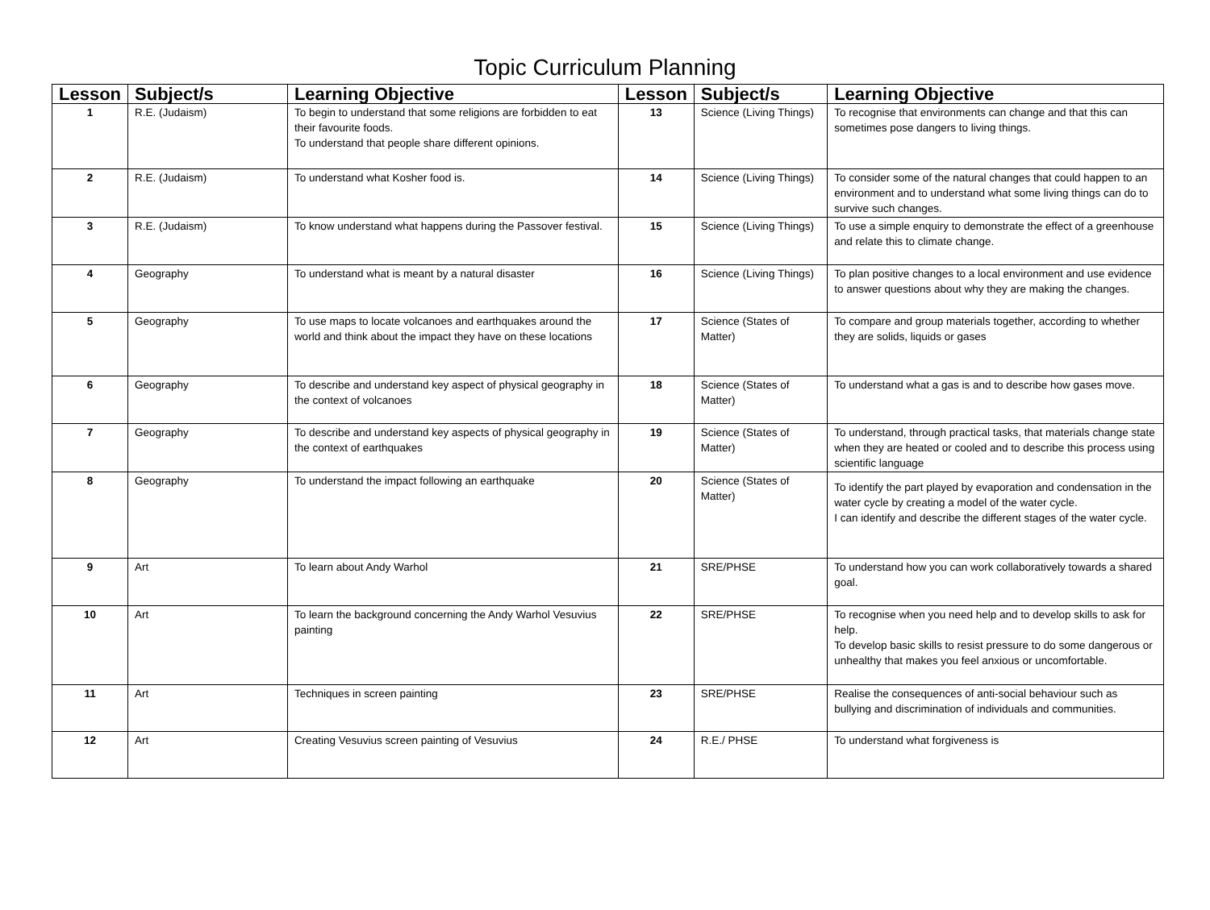Topic Curriculum Planning
| Lesson | Subject/s | Learning Objective | Lesson | Subject/s | Learning Objective |
| --- | --- | --- | --- | --- | --- |
| 1 | R.E. (Judaism) | To begin to understand that some religions are forbidden to eat their favourite foods. To understand that people share different opinions. | 13 | Science (Living Things) | To recognise that environments can change and that this can sometimes pose dangers to living things. |
| 2 | R.E. (Judaism) | To understand what Kosher food is. | 14 | Science (Living Things) | To consider some of the natural changes that could happen to an environment and to understand what some living things can do to survive such changes. |
| 3 | R.E. (Judaism) | To know understand what happens during the Passover festival. | 15 | Science (Living Things) | To use a simple enquiry to demonstrate the effect of a greenhouse and relate this to climate change. |
| 4 | Geography | To understand what is meant by a natural disaster | 16 | Science (Living Things) | To plan positive changes to a local environment and use evidence to answer questions about why they are making the changes. |
| 5 | Geography | To use maps to locate volcanoes and earthquakes around the world and think about the impact they have on these locations | 17 | Science (States of Matter) | To compare and group materials together, according to whether they are solids, liquids or gases |
| 6 | Geography | To describe and understand key aspect of physical geography in the context of volcanoes | 18 | Science (States of Matter) | To understand what a gas is and to describe how gases move. |
| 7 | Geography | To describe and understand key aspects of physical geography in the context of earthquakes | 19 | Science (States of Matter) | To understand, through practical tasks, that materials change state when they are heated or cooled and to describe this process using scientific language |
| 8 | Geography | To understand the impact following an earthquake | 20 | Science (States of Matter) | To identify the part played by evaporation and condensation in the water cycle by creating a model of the water cycle. I can identify and describe the different stages of the water cycle. |
| 9 | Art | To learn about Andy Warhol | 21 | SRE/PHSE | To understand how you can work collaboratively towards a shared goal. |
| 10 | Art | To learn the background concerning the Andy Warhol Vesuvius painting | 22 | SRE/PHSE | To recognise when you need help and to develop skills to ask for help. To develop basic skills to resist pressure to do some dangerous or unhealthy that makes you feel anxious or uncomfortable. |
| 11 | Art | Techniques in screen painting | 23 | SRE/PHSE | Realise the consequences of anti-social behaviour such as bullying and discrimination of individuals and communities. |
| 12 | Art | Creating Vesuvius screen painting of Vesuvius | 24 | R.E./ PHSE | To understand what forgiveness is |